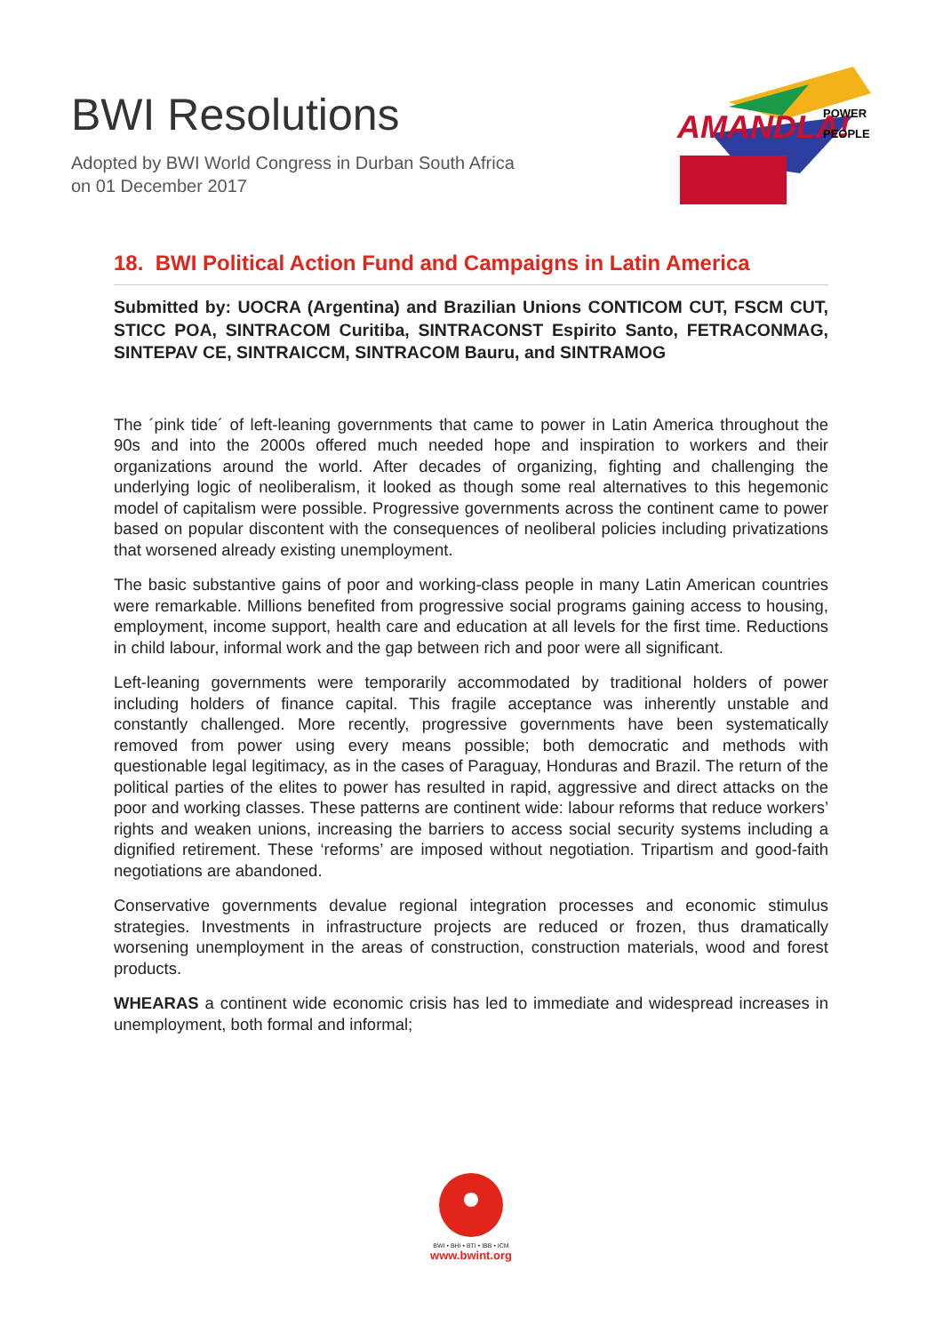BWI Resolutions
Adopted by BWI World Congress in Durban South Africa
on 01 December 2017
AMANDLA!
POWER
PEOPLE
18. BWI Political Action Fund and Campaigns in Latin America
Submitted by: UOCRA (Argentina) and Brazilian Unions CONTICOM CUT, FSCM CUT, STICC POA, SINTRACOM Curitiba, SINTRACONST Espirito Santo, FETRACONMAG, SINTEPAV CE, SINTRAICCM, SINTRACOM Bauru, and SINTRAMOG
The ´pink tide´ of left-leaning governments that came to power in Latin America throughout the 90s and into the 2000s offered much needed hope and inspiration to workers and their organizations around the world. After decades of organizing, fighting and challenging the underlying logic of neoliberalism, it looked as though some real alternatives to this hegemonic model of capitalism were possible. Progressive governments across the continent came to power based on popular discontent with the consequences of neoliberal policies including privatizations that worsened already existing unemployment.
The basic substantive gains of poor and working-class people in many Latin American countries were remarkable. Millions benefited from progressive social programs gaining access to housing, employment, income support, health care and education at all levels for the first time. Reductions in child labour, informal work and the gap between rich and poor were all significant.
Left-leaning governments were temporarily accommodated by traditional holders of power including holders of finance capital. This fragile acceptance was inherently unstable and constantly challenged. More recently, progressive governments have been systematically removed from power using every means possible; both democratic and methods with questionable legal legitimacy, as in the cases of Paraguay, Honduras and Brazil. The return of the political parties of the elites to power has resulted in rapid, aggressive and direct attacks on the poor and working classes. These patterns are continent wide: labour reforms that reduce workers’ rights and weaken unions, increasing the barriers to access social security systems including a dignified retirement. These ‘reforms’ are imposed without negotiation. Tripartism and good-faith negotiations are abandoned.
Conservative governments devalue regional integration processes and economic stimulus strategies. Investments in infrastructure projects are reduced or frozen, thus dramatically worsening unemployment in the areas of construction, construction materials, wood and forest products.
WHEARAS a continent wide economic crisis has led to immediate and widespread increases in unemployment, both formal and informal;
BWI • BHI • BTI • IBB • ICM
www.bwint.org